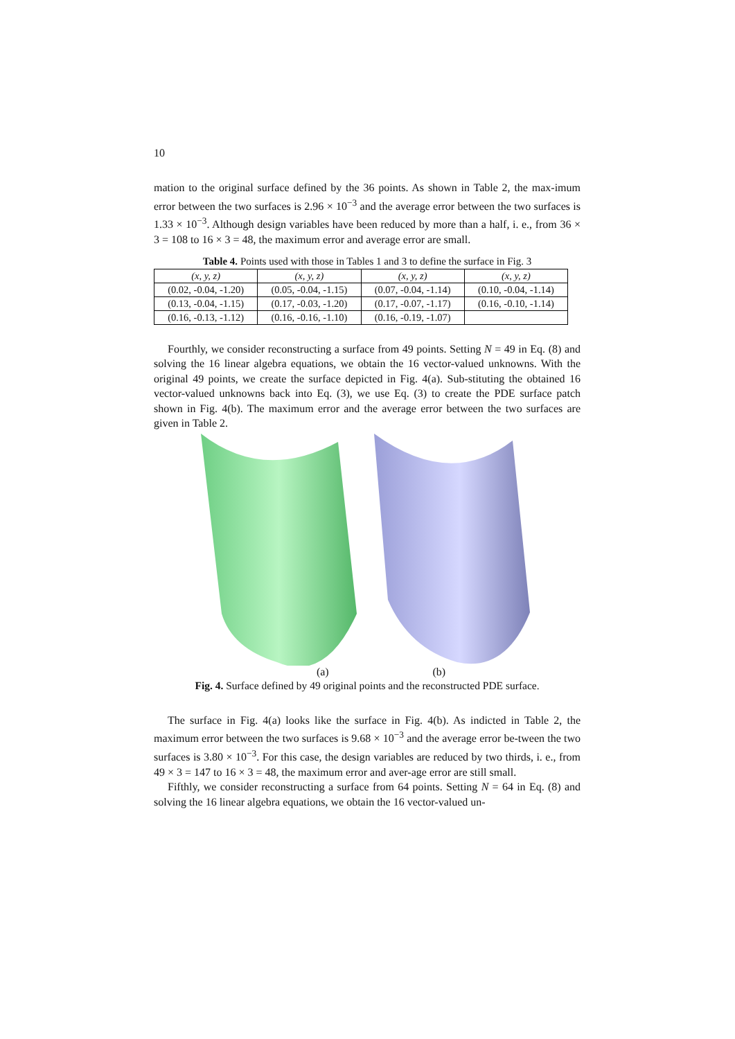10
mation to the original surface defined by the 36 points. As shown in Table 2, the max-imum error between the two surfaces is 2.96 × 10<sup>−3</sup> and the average error between the two surfaces is 1.33 × 10<sup>−3</sup>. Although design variables have been reduced by more than a half, i. e., from 36 × 3 = 108 to 16 × 3 = 48, the maximum error and average error are small.
Table 4. Points used with those in Tables 1 and 3 to define the surface in Fig. 3
| (x, y, z) | (x, y, z) | (x, y, z) | (x, y, z) |
| --- | --- | --- | --- |
| (0.02, -0.04, -1.20) | (0.05, -0.04, -1.15) | (0.07, -0.04, -1.14) | (0.10, -0.04, -1.14) |
| (0.13, -0.04, -1.15) | (0.17, -0.03, -1.20) | (0.17, -0.07, -1.17) | (0.16, -0.10, -1.14) |
| (0.16, -0.13, -1.12) | (0.16, -0.16, -1.10) | (0.16, -0.19, -1.07) | |
Fourthly, we consider reconstructing a surface from 49 points. Setting N = 49 in Eq. (8) and solving the 16 linear algebra equations, we obtain the 16 vector-valued unknowns. With the original 49 points, we create the surface depicted in Fig. 4(a). Sub-stituting the obtained 16 vector-valued unknowns back into Eq. (3), we use Eq. (3) to create the PDE surface patch shown in Fig. 4(b). The maximum error and the average error between the two surfaces are given in Table 2.
(a) (b)
Fig. 4. Surface defined by 49 original points and the reconstructed PDE surface.
The surface in Fig. 4(a) looks like the surface in Fig. 4(b). As indicted in Table 2, the maximum error between the two surfaces is 9.68 × 10<sup>−3</sup> and the average error be-tween the two surfaces is 3.80 × 10<sup>−3</sup>. For this case, the design variables are reduced by two thirds, i. e., from 49 × 3 = 147 to 16 × 3 = 48, the maximum error and aver-age error are still small.
Fifthly, we consider reconstructing a surface from 64 points. Setting N = 64 in Eq. (8) and solving the 16 linear algebra equations, we obtain the 16 vector-valued un-